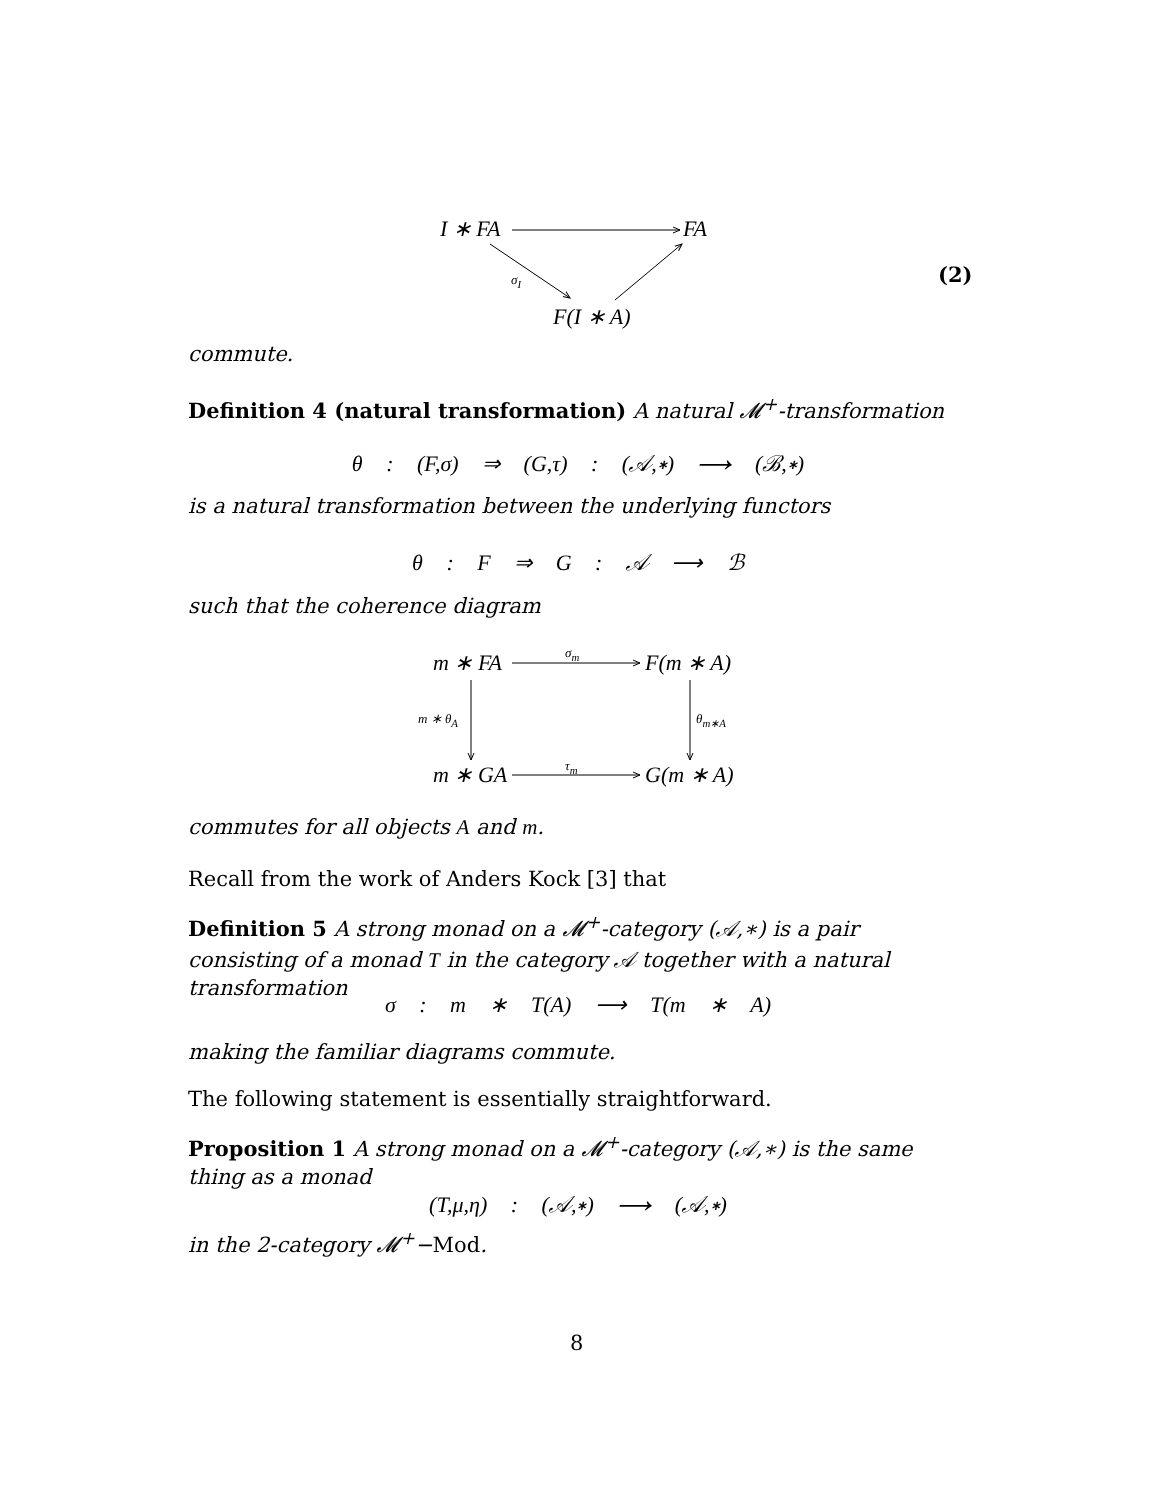I ∗ FA FA
σ<sub>I</sub>
F(I ∗ A)
(2)
m ∗ FA σ<sub>m</sub> F(m ∗ A)
m ∗ θ<sub>A</sub> θ<sub>m∗A</sub>
m ∗ GA τ<sub>m</sub> G(m ∗ A)
commute.
Definition 4 (natural transformation) A natural 𝓜<sup>+</sup>-transformation
θ : (F,σ) ⇒ (G,τ) : (𝒜,∗) ⟶ (ℬ,∗)
is a natural transformation between the underlying functors
θ : F ⇒ G : 𝒜 ⟶ ℬ
such that the coherence diagram
commutes for all objects A and m.
Recall from the work of Anders Kock [3] that
Definition 5 A strong monad on a 𝓜<sup>+</sup>-category (𝒜,∗) is a pair consisting of a monad T in the category 𝒜 together with a natural transformation
σ : m ∗ T(A) ⟶ T(m ∗ A)
making the familiar diagrams commute.
The following statement is essentially straightforward.
Proposition 1 A strong monad on a 𝓜<sup>+</sup>-category (𝒜,∗) is the same thing as a monad
(T,μ,η) : (𝒜,∗) ⟶ (𝒜,∗)
in the 2-category 𝓜<sup>+</sup>−Mod.
8